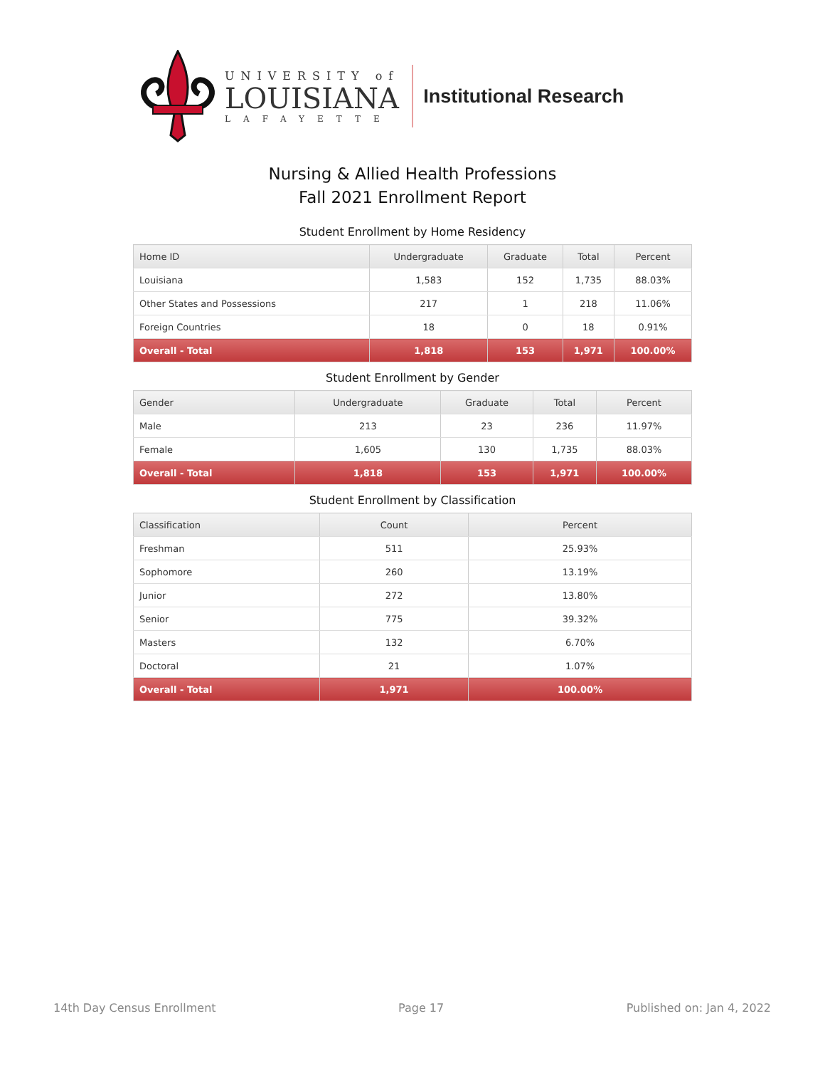UNIVERSITY of
LOUISIANA
LAFAYETTE
Institutional Research
Nursing & Allied Health Professions
Fall 2021 Enrollment Report
Student Enrollment by Home Residency
| Home ID | Undergraduate | Graduate | Total | Percent |
| --- | --- | --- | --- | --- |
| Louisiana | 1,583 | 152 | 1,735 | 88.03% |
| Other States and Possessions | 217 | 1 | 218 | 11.06% |
| Foreign Countries | 18 | 0 | 18 | 0.91% |
| Overall - Total | 1,818 | 153 | 1,971 | 100.00% |
Student Enrollment by Gender
| Gender | Undergraduate | Graduate | Total | Percent |
| --- | --- | --- | --- | --- |
| Male | 213 | 23 | 236 | 11.97% |
| Female | 1,605 | 130 | 1,735 | 88.03% |
| Overall - Total | 1,818 | 153 | 1,971 | 100.00% |
Student Enrollment by Classification
| Classification | Count | Percent |
| --- | --- | --- |
| Freshman | 511 | 25.93% |
| Sophomore | 260 | 13.19% |
| Junior | 272 | 13.80% |
| Senior | 775 | 39.32% |
| Masters | 132 | 6.70% |
| Doctoral | 21 | 1.07% |
| Overall - Total | 1,971 | 100.00% |
14th Day Census Enrollment Page 17 Published on: Jan 4, 2022